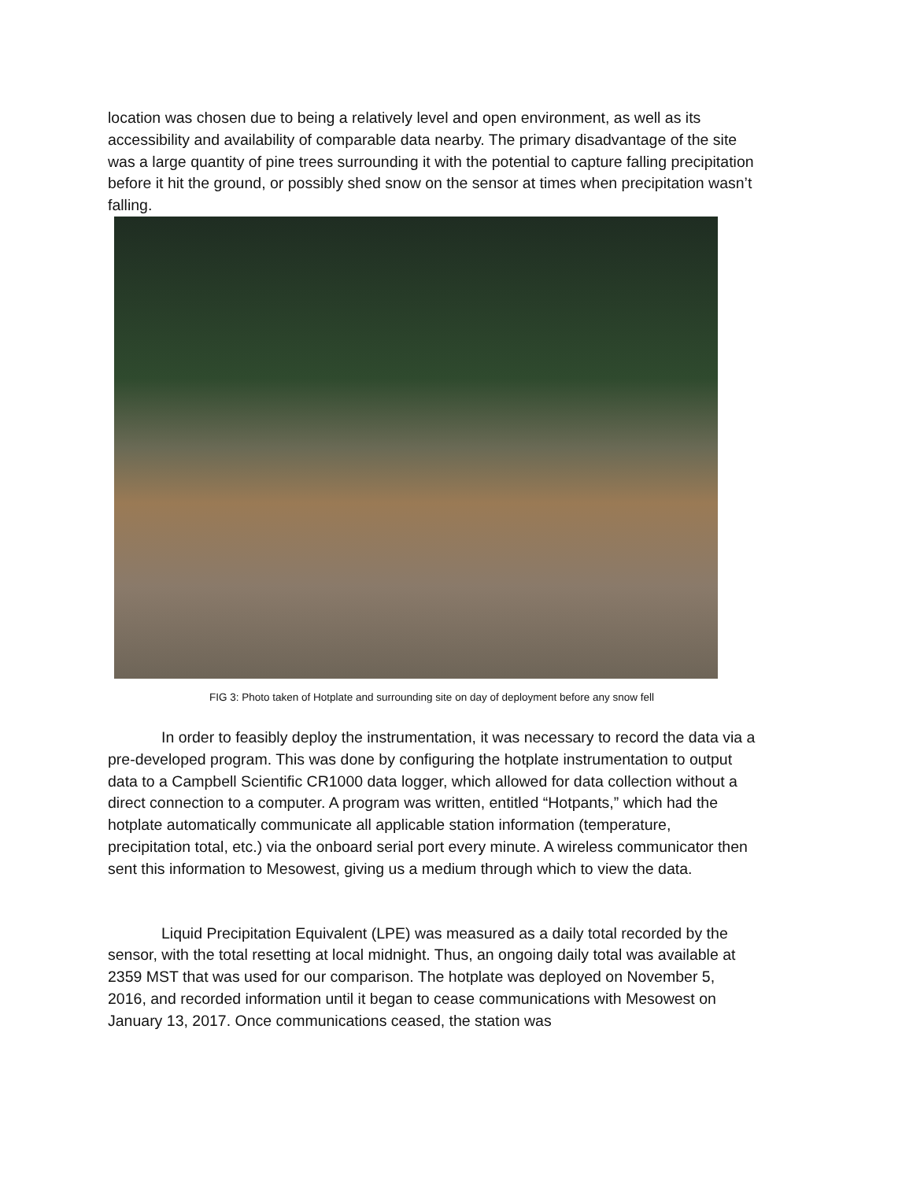location was chosen due to being a relatively level and open environment, as well as its accessibility and availability of comparable data nearby. The primary disadvantage of the site was a large quantity of pine trees surrounding it with the potential to capture falling precipitation before it hit the ground, or possibly shed snow on the sensor at times when precipitation wasn’t falling.
FIG 3: Photo taken of Hotplate and surrounding site on day of deployment before any snow fell
In order to feasibly deploy the instrumentation, it was necessary to record the data via a pre-developed program. This was done by configuring the hotplate instrumentation to output data to a Campbell Scientific CR1000 data logger, which allowed for data collection without a direct connection to a computer. A program was written, entitled “Hotpants,” which had the hotplate automatically communicate all applicable station information (temperature, precipitation total, etc.) via the onboard serial port every minute. A wireless communicator then sent this information to Mesowest, giving us a medium through which to view the data.
Liquid Precipitation Equivalent (LPE) was measured as a daily total recorded by the sensor, with the total resetting at local midnight. Thus, an ongoing daily total was available at 2359 MST that was used for our comparison. The hotplate was deployed on November 5, 2016, and recorded information until it began to cease communications with Mesowest on January 13, 2017. Once communications ceased, the station was